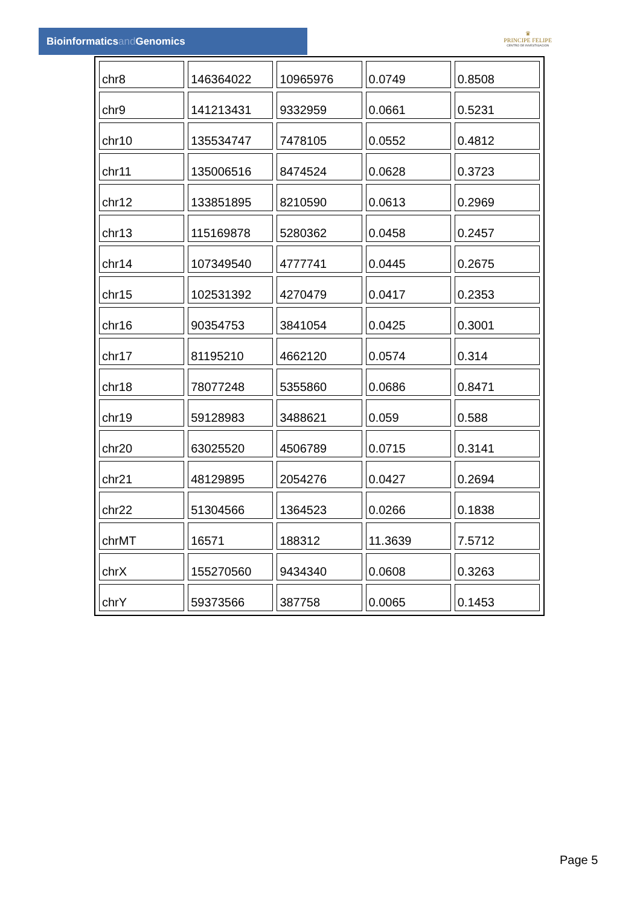Bioinformaticsand Genomics
♛
PRINCIPE FELIPE
CENTRO DE INVESTIGACION
| chr8 | 146364022 | 10965976 | 0.0749 | 0.8508 |
| chr9 | 141213431 | 9332959 | 0.0661 | 0.5231 |
| chr10 | 135534747 | 7478105 | 0.0552 | 0.4812 |
| chr11 | 135006516 | 8474524 | 0.0628 | 0.3723 |
| chr12 | 133851895 | 8210590 | 0.0613 | 0.2969 |
| chr13 | 115169878 | 5280362 | 0.0458 | 0.2457 |
| chr14 | 107349540 | 4777741 | 0.0445 | 0.2675 |
| chr15 | 102531392 | 4270479 | 0.0417 | 0.2353 |
| chr16 | 90354753 | 3841054 | 0.0425 | 0.3001 |
| chr17 | 81195210 | 4662120 | 0.0574 | 0.314 |
| chr18 | 78077248 | 5355860 | 0.0686 | 0.8471 |
| chr19 | 59128983 | 3488621 | 0.059 | 0.588 |
| chr20 | 63025520 | 4506789 | 0.0715 | 0.3141 |
| chr21 | 48129895 | 2054276 | 0.0427 | 0.2694 |
| chr22 | 51304566 | 1364523 | 0.0266 | 0.1838 |
| chrMT | 16571 | 188312 | 11.3639 | 7.5712 |
| chrX | 155270560 | 9434340 | 0.0608 | 0.3263 |
| chrY | 59373566 | 387758 | 0.0065 | 0.1453 |
Page 5